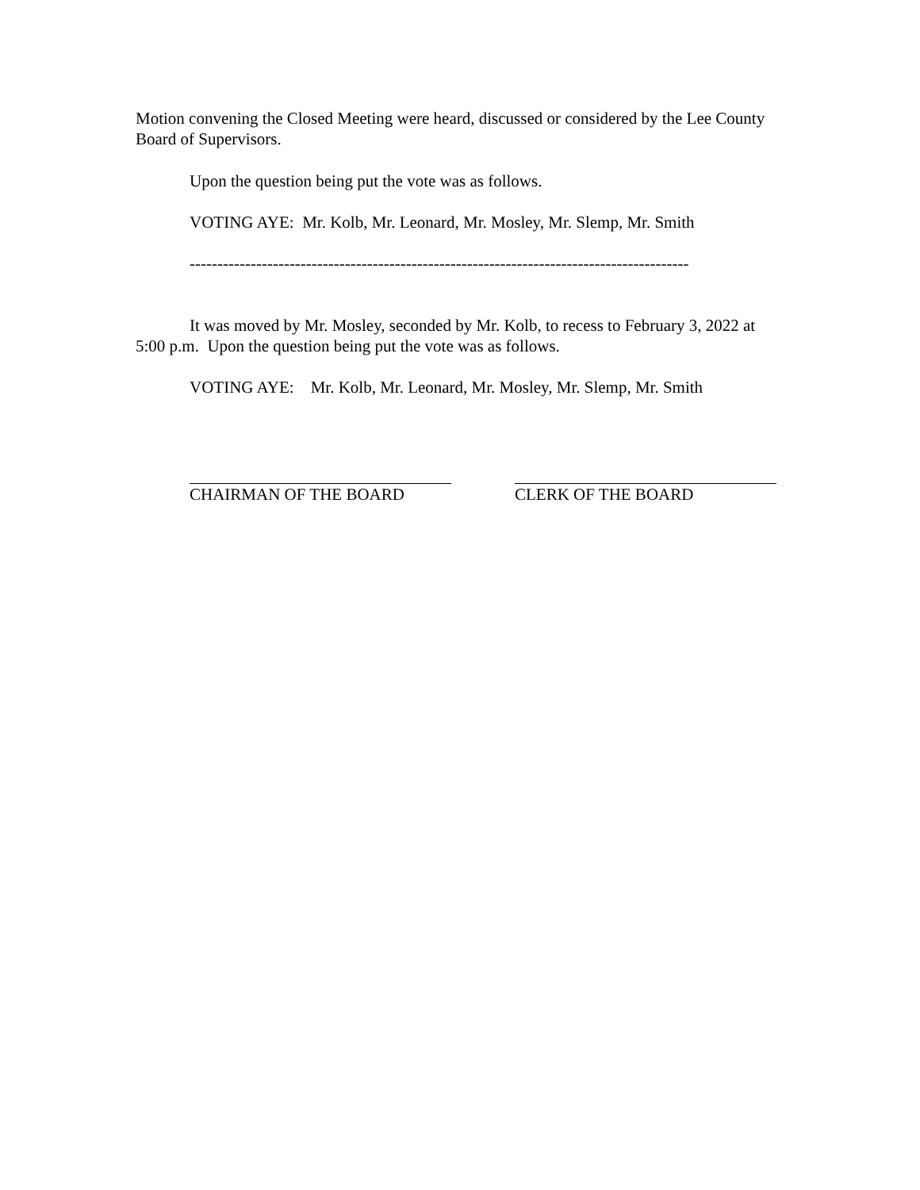Motion convening the Closed Meeting were heard, discussed or considered by the Lee County Board of Supervisors.
Upon the question being put the vote was as follows.
VOTING AYE: Mr. Kolb, Mr. Leonard, Mr. Mosley, Mr. Slemp, Mr. Smith
------------------------------------------------------------------------------------------
It was moved by Mr. Mosley, seconded by Mr. Kolb, to recess to February 3, 2022 at 5:00 p.m. Upon the question being put the vote was as follows.
VOTING AYE: Mr. Kolb, Mr. Leonard, Mr. Mosley, Mr. Slemp, Mr. Smith
CHAIRMAN OF THE BOARD CLERK OF THE BOARD